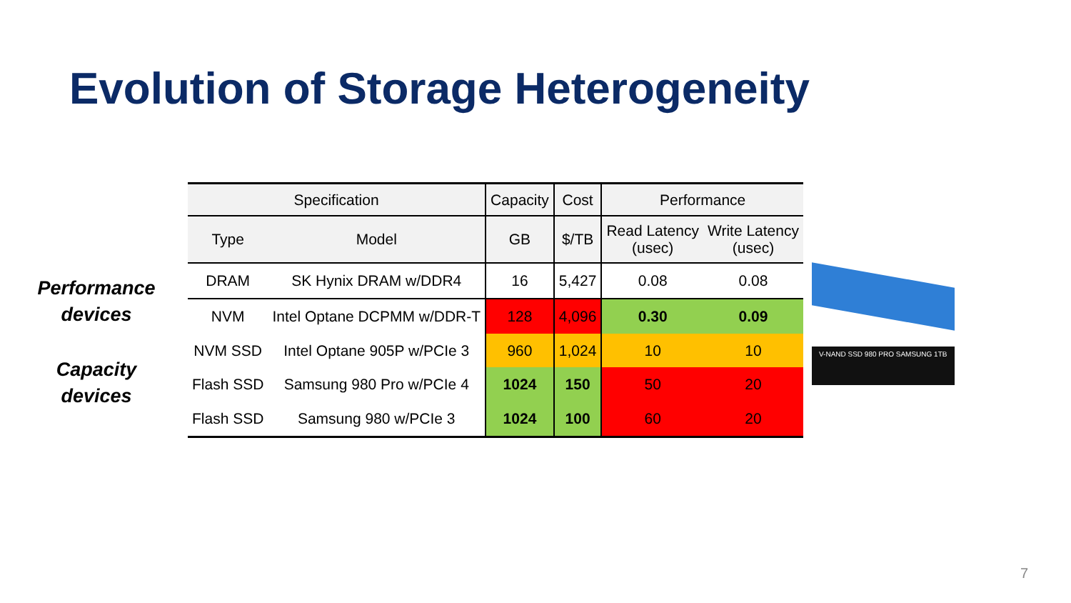Evolution of Storage Heterogeneity
Performance
devices
Capacity
devices
| Specification | | Capacity | Cost | Performance | |
| --- | --- | --- | --- | --- | --- |
| Type | Model | GB | $/TB | Read Latency (usec) | Write Latency (usec) |
| DRAM | SK Hynix DRAM w/DDR4 | 16 | 5,427 | 0.08 | 0.08 |
| NVM | Intel Optane DCPMM w/DDR-T | 128 | 4,096 | 0.30 | 0.09 |
| NVM SSD | Intel Optane 905P w/PCIe 3 | 960 | 1,024 | 10 | 10 |
| Flash SSD | Samsung 980 Pro w/PCIe 4 | 1024 | 150 | 50 | 20 |
| Flash SSD | Samsung 980 w/PCIe 3 | 1024 | 100 | 60 | 20 |
V-NAND SSD 980 PRO SAMSUNG 1TB
7